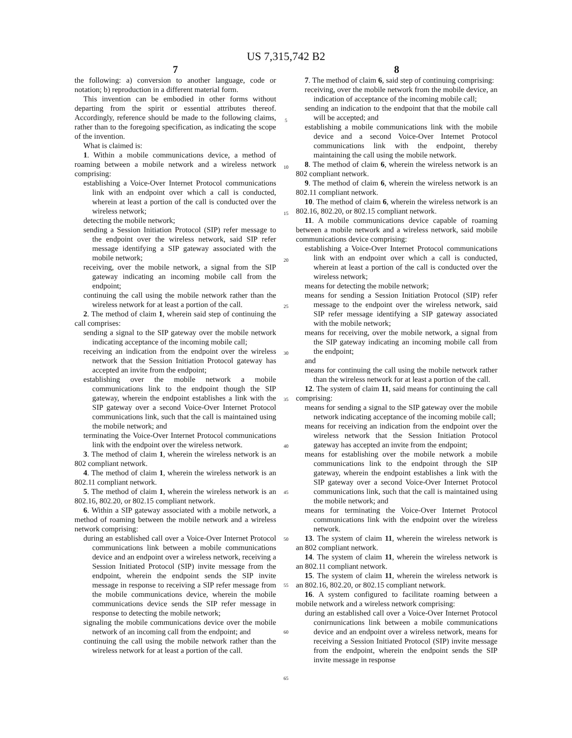US 7,315,742 B2
7
the following: a) conversion to another language, code or notation; b) reproduction in a different material form.
This invention can be embodied in other forms without departing from the spirit or essential attributes thereof. Accordingly, reference should be made to the following claims, rather than to the foregoing specification, as indicating the scope of the invention.
What is claimed is:
1. Within a mobile communications device, a method of roaming between a mobile network and a wireless network comprising:
establishing a Voice-Over Internet Protocol communications link with an endpoint over which a call is conducted, wherein at least a portion of the call is conducted over the wireless network;
detecting the mobile network;
sending a Session Initiation Protocol (SIP) refer message to the endpoint over the wireless network, said SIP refer message identifying a SIP gateway associated with the mobile network;
receiving, over the mobile network, a signal from the SIP gateway indicating an incoming mobile call from the endpoint;
continuing the call using the mobile network rather than the wireless network for at least a portion of the call.
2. The method of claim 1, wherein said step of continuing the call comprises:
sending a signal to the SIP gateway over the mobile network indicating acceptance of the incoming mobile call;
receiving an indication from the endpoint over the wireless network that the Session Initiation Protocol gateway has accepted an invite from the endpoint;
establishing over the mobile network a mobile communications link to the endpoint though the SIP gateway, wherein the endpoint establishes a link with the SIP gateway over a second Voice-Over Internet Protocol communications link, such that the call is maintained using the mobile network; and
terminating the Voice-Over Internet Protocol communications link with the endpoint over the wireless network.
3. The method of claim 1, wherein the wireless network is an 802 compliant network.
4. The method of claim 1, wherein the wireless network is an 802.11 compliant network.
5. The method of claim 1, wherein the wireless network is an 802.16, 802.20, or 802.15 compliant network.
6. Within a SIP gateway associated with a mobile network, a method of roaming between the mobile network and a wireless network comprising:
during an established call over a Voice-Over Internet Protocol communications link between a mobile communications device and an endpoint over a wireless network, receiving a Session Initiated Protocol (SIP) invite message from the endpoint, wherein the endpoint sends the SIP invite message in response to receiving a SIP refer message from the mobile communications device, wherein the mobile communications device sends the SIP refer message in response to detecting the mobile network;
signaling the mobile communications device over the mobile network of an incoming call from the endpoint; and
continuing the call using the mobile network rather than the wireless network for at least a portion of the call.
5
10
15
20
25
30
35
40
45
50
55
60
65
8
7. The method of claim 6, said step of continuing comprising:
receiving, over the mobile network from the mobile device, an indication of acceptance of the incoming mobile call;
sending an indication to the endpoint that that the mobile call will be accepted; and
establishing a mobile communications link with the mobile device and a second Voice-Over Intemet Protocol communications link with the endpoint, thereby maintaining the call using the mobile network.
8. The method of claim 6, wherein the wireless network is an 802 compliant network.
9. The method of claim 6, wherein the wireless network is an 802.11 compliant network.
10. The method of claim 6, wherein the wireless network is an 802.16, 802.20, or 802.15 compliant network.
11. A mobile communications device capable of roaming between a mobile network and a wireless network, said mobile communications device comprising:
establishing a Voice-Over Internet Protocol communications link with an endpoint over which a call is conducted, wherein at least a portion of the call is conducted over the wireless network;
means for detecting the mobile network;
means for sending a Session Initiation Protocol (SIP) refer message to the endpoint over the wireless network, said SIP refer message identifying a SIP gateway associated with the mobile network;
means for receiving, over the mobile network, a signal from the SIP gateway indicating an incoming mobile call from the endpoint;
and
means for continuing the call using the mobile network rather than the wireless network for at least a portion of the call.
12. The system of claim 11, said means for continuing the call comprising:
means for sending a signal to the SIP gateway over the mobile network indicating acceptance of the incoming mobile call;
means for receiving an indication from the endpoint over the wireless network that the Session Initiation Protocol gateway has accepted an invite from the endpoint;
means for establishing over the mobile network a mobile communications link to the endpoint through the SIP gateway, wherein the endpoint establishes a link with the SIP gateway over a second Voice-Over Internet Protocol communications link, such that the call is maintained using the mobile network; and
means for terminating the Voice-Over Internet Protocol communications link with the endpoint over the wireless network.
13. The system of claim 11, wherein the wireless network is an 802 compliant network.
14. The system of claim 11, wherein the wireless network is an 802.11 compliant network.
15. The system of claim 11, wherein the wireless network is an 802.16, 802.20, or 802.15 compliant network.
16. A system configured to facilitate roaming between a mobile network and a wireless network comprising:
during an established call over a Voice-Over Internet Protocol conirnunications link between a mobile communications device and an endpoint over a wireless network, means for receiving a Session Initiated Protocol (SIP) invite message from the endpoint, wherein the endpoint sends the SIP invite message in response